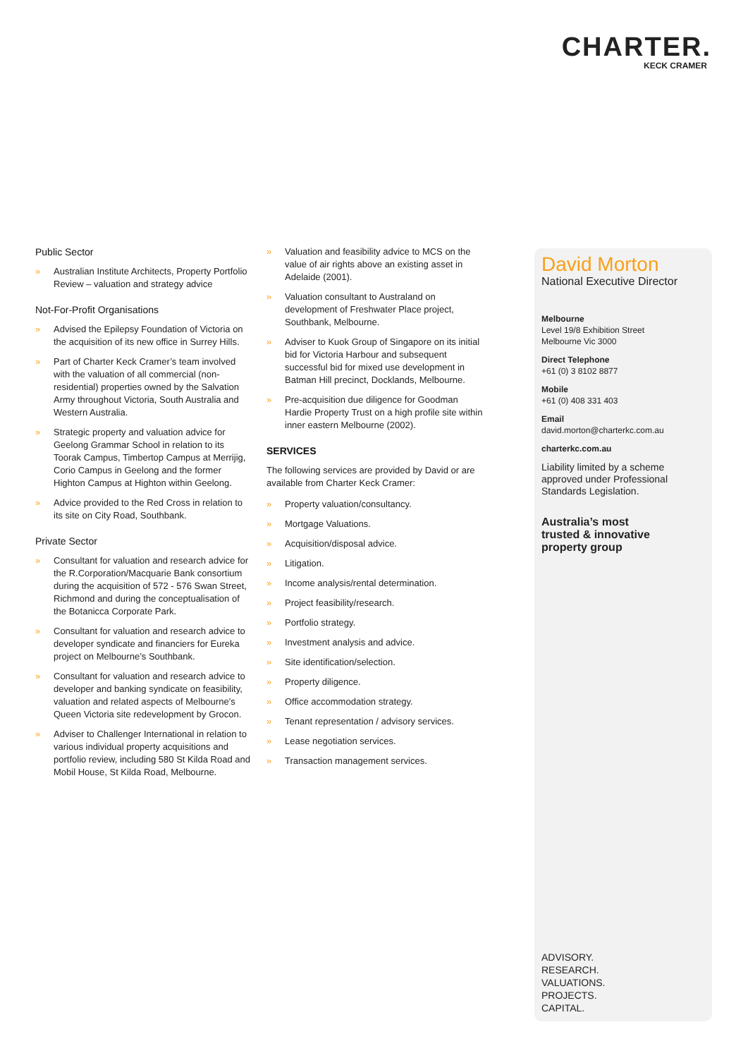CHARTER.
KECK CRAMER
Public Sector
» Australian Institute Architects, Property Portfolio Review – valuation and strategy advice
Not-For-Profit Organisations
» Advised the Epilepsy Foundation of Victoria on the acquisition of its new office in Surrey Hills.
» Part of Charter Keck Cramer’s team involved with the valuation of all commercial (non-residential) properties owned by the Salvation Army throughout Victoria, South Australia and Western Australia.
» Strategic property and valuation advice for Geelong Grammar School in relation to its Toorak Campus, Timbertop Campus at Merrijig, Corio Campus in Geelong and the former Highton Campus at Highton within Geelong.
» Advice provided to the Red Cross in relation to its site on City Road, Southbank.
Private Sector
» Consultant for valuation and research advice for the R.Corporation/Macquarie Bank consortium during the acquisition of 572 - 576 Swan Street, Richmond and during the conceptualisation of the Botanicca Corporate Park.
» Consultant for valuation and research advice to developer syndicate and financiers for Eureka project on Melbourne’s Southbank.
» Consultant for valuation and research advice to developer and banking syndicate on feasibility, valuation and related aspects of Melbourne’s Queen Victoria site redevelopment by Grocon.
» Adviser to Challenger International in relation to various individual property acquisitions and portfolio review, including 580 St Kilda Road and Mobil House, St Kilda Road, Melbourne.
» Valuation and feasibility advice to MCS on the value of air rights above an existing asset in Adelaide (2001).
» Valuation consultant to Australand on development of Freshwater Place project, Southbank, Melbourne.
» Adviser to Kuok Group of Singapore on its initial bid for Victoria Harbour and subsequent successful bid for mixed use development in Batman Hill precinct, Docklands, Melbourne.
» Pre-acquisition due diligence for Goodman Hardie Property Trust on a high profile site within inner eastern Melbourne (2002).
SERVICES
The following services are provided by David or are available from Charter Keck Cramer:
» Property valuation/consultancy.
» Mortgage Valuations.
» Acquisition/disposal advice.
» Litigation.
» Income analysis/rental determination.
» Project feasibility/research.
» Portfolio strategy.
» Investment analysis and advice.
» Site identification/selection.
» Property diligence.
» Office accommodation strategy.
» Tenant representation / advisory services.
» Lease negotiation services.
» Transaction management services.
David Morton
National Executive Director
Melbourne
Level 19/8 Exhibition Street
Melbourne Vic 3000
Direct Telephone
+61 (0) 3 8102 8877
Mobile
+61 (0) 408 331 403
Email
david.morton@charterkc.com.au
charterkc.com.au
Liability limited by a scheme approved under Professional Standards Legislation.
Australia’s most
trusted & innovative
property group
ADVISORY.
RESEARCH.
VALUATIONS.
PROJECTS.
CAPITAL.